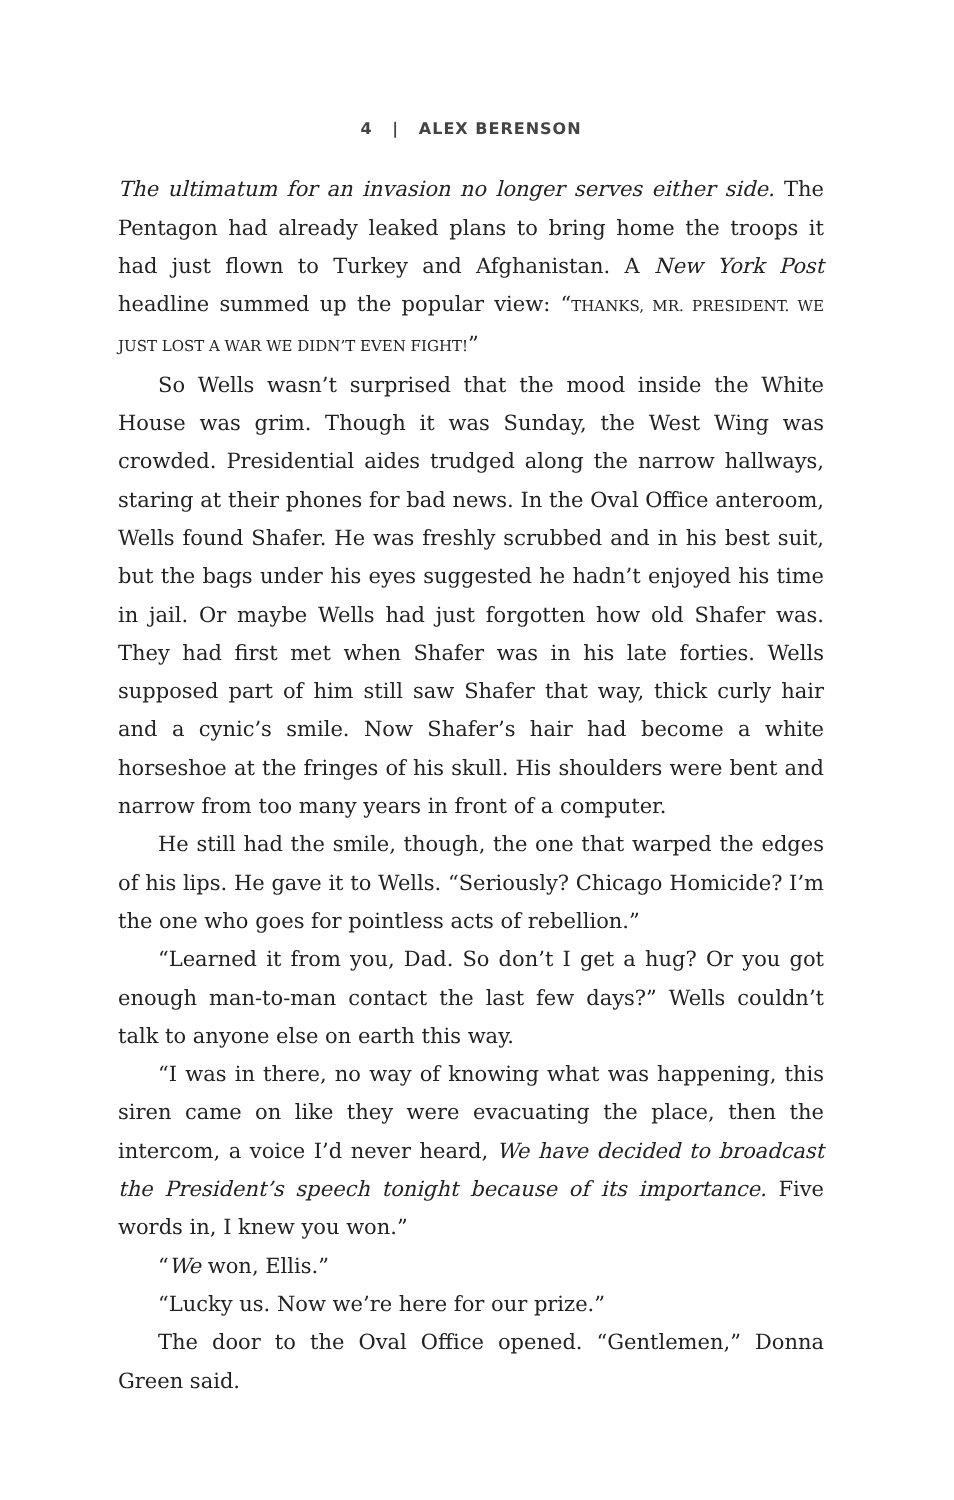4 | ALEX BERENSON
The ultimatum for an invasion no longer serves either side. The Pentagon had already leaked plans to bring home the troops it had just flown to Turkey and Afghanistan. A New York Post headline summed up the popular view: “THANKS, MR. PRESIDENT. WE JUST LOST A WAR WE DIDN’T EVEN FIGHT!”
So Wells wasn’t surprised that the mood inside the White House was grim. Though it was Sunday, the West Wing was crowded. Presidential aides trudged along the narrow hallways, staring at their phones for bad news. In the Oval Office anteroom, Wells found Shafer. He was freshly scrubbed and in his best suit, but the bags under his eyes suggested he hadn’t enjoyed his time in jail. Or maybe Wells had just forgotten how old Shafer was. They had first met when Shafer was in his late forties. Wells supposed part of him still saw Shafer that way, thick curly hair and a cynic’s smile. Now Shafer’s hair had become a white horseshoe at the fringes of his skull. His shoulders were bent and narrow from too many years in front of a computer.
He still had the smile, though, the one that warped the edges of his lips. He gave it to Wells. “Seriously? Chicago Homicide? I’m the one who goes for pointless acts of rebellion.”
“Learned it from you, Dad. So don’t I get a hug? Or you got enough man-to-man contact the last few days?” Wells couldn’t talk to anyone else on earth this way.
“I was in there, no way of knowing what was happening, this siren came on like they were evacuating the place, then the intercom, a voice I’d never heard, We have decided to broadcast the President’s speech tonight because of its importance. Five words in, I knew you won.”
“We won, Ellis.”
“Lucky us. Now we’re here for our prize.”
The door to the Oval Office opened. “Gentlemen,” Donna Green said.